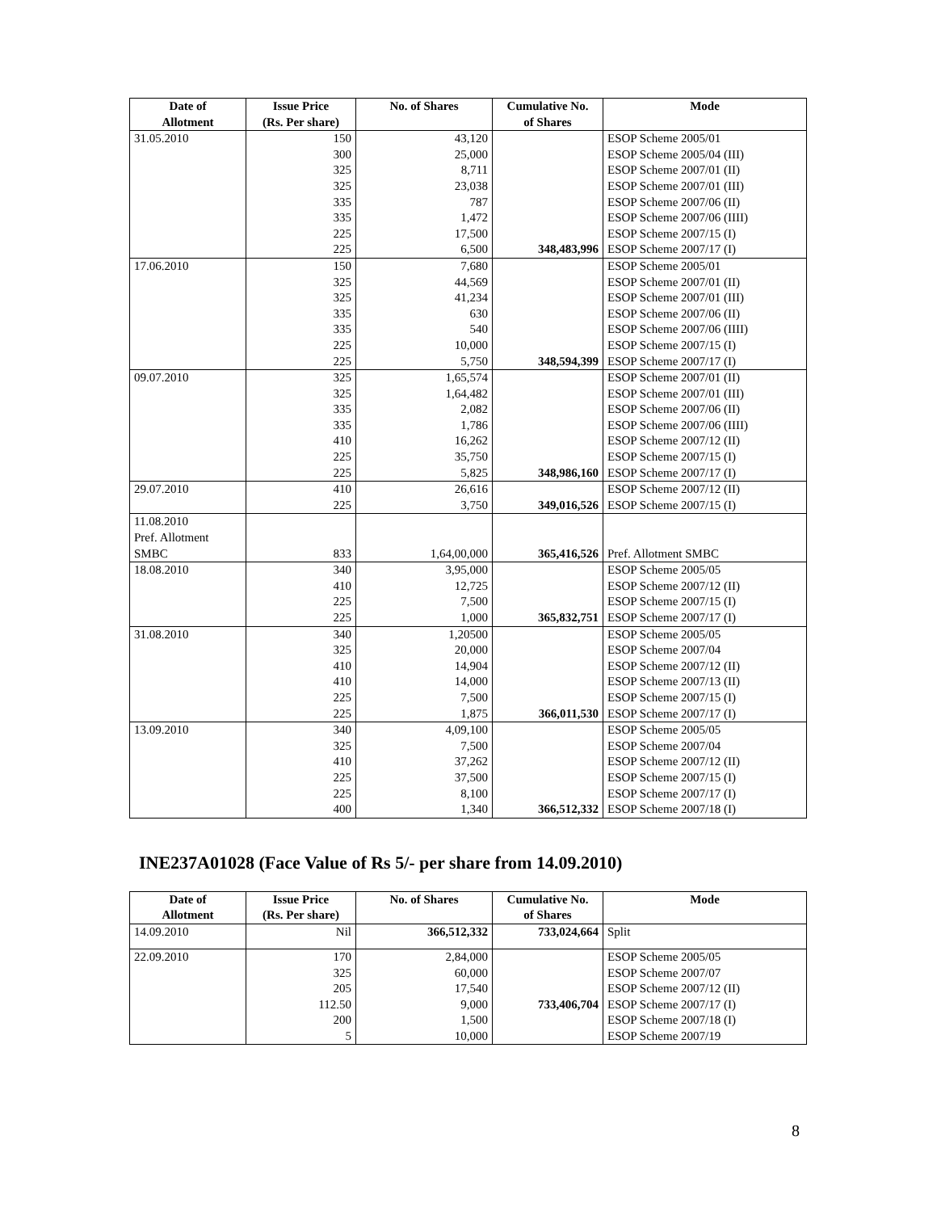| Date of Allotment | Issue Price (Rs. Per share) | No. of Shares | Cumulative No. of Shares | Mode |
| --- | --- | --- | --- | --- |
| 31.05.2010 | 150 | 43,120 | | ESOP Scheme 2005/01 |
| | 300 | 25,000 | | ESOP Scheme 2005/04 (III) |
| | 325 | 8,711 | | ESOP Scheme 2007/01 (II) |
| | 325 | 23,038 | | ESOP Scheme 2007/01 (III) |
| | 335 | 787 | | ESOP Scheme 2007/06 (II) |
| | 335 | 1,472 | | ESOP Scheme 2007/06 (IIII) |
| | 225 | 17,500 | | ESOP Scheme 2007/15 (I) |
| | 225 | 6,500 | 348,483,996 | ESOP Scheme 2007/17 (I) |
| 17.06.2010 | 150 | 7,680 | | ESOP Scheme 2005/01 |
| | 325 | 44,569 | | ESOP Scheme 2007/01 (II) |
| | 325 | 41,234 | | ESOP Scheme 2007/01 (III) |
| | 335 | 630 | | ESOP Scheme 2007/06 (II) |
| | 335 | 540 | | ESOP Scheme 2007/06 (IIII) |
| | 225 | 10,000 | | ESOP Scheme 2007/15 (I) |
| | 225 | 5,750 | 348,594,399 | ESOP Scheme 2007/17 (I) |
| 09.07.2010 | 325 | 1,65,574 | | ESOP Scheme 2007/01 (II) |
| | 325 | 1,64,482 | | ESOP Scheme 2007/01 (III) |
| | 335 | 2,082 | | ESOP Scheme 2007/06 (II) |
| | 335 | 1,786 | | ESOP Scheme 2007/06 (IIII) |
| | 410 | 16,262 | | ESOP Scheme 2007/12 (II) |
| | 225 | 35,750 | | ESOP Scheme 2007/15 (I) |
| | 225 | 5,825 | 348,986,160 | ESOP Scheme 2007/17 (I) |
| 29.07.2010 | 410 | 26,616 | | ESOP Scheme 2007/12 (II) |
| | 225 | 3,750 | 349,016,526 | ESOP Scheme 2007/15 (I) |
| 11.08.2010 Pref. Allotment SMBC | 833 | 1,64,00,000 | 365,416,526 | Pref. Allotment SMBC |
| 18.08.2010 | 340 | 3,95,000 | | ESOP Scheme 2005/05 |
| | 410 | 12,725 | | ESOP Scheme 2007/12 (II) |
| | 225 | 7,500 | | ESOP Scheme 2007/15 (I) |
| | 225 | 1,000 | 365,832,751 | ESOP Scheme 2007/17 (I) |
| 31.08.2010 | 340 | 1,20500 | | ESOP Scheme 2005/05 |
| | 325 | 20,000 | | ESOP Scheme 2007/04 |
| | 410 | 14,904 | | ESOP Scheme 2007/12 (II) |
| | 410 | 14,000 | | ESOP Scheme 2007/13 (II) |
| | 225 | 7,500 | | ESOP Scheme 2007/15 (I) |
| | 225 | 1,875 | 366,011,530 | ESOP Scheme 2007/17 (I) |
| 13.09.2010 | 340 | 4,09,100 | | ESOP Scheme 2005/05 |
| | 325 | 7,500 | | ESOP Scheme 2007/04 |
| | 410 | 37,262 | | ESOP Scheme 2007/12 (II) |
| | 225 | 37,500 | | ESOP Scheme 2007/15 (I) |
| | 225 | 8,100 | | ESOP Scheme 2007/17 (I) |
| | 400 | 1,340 | 366,512,332 | ESOP Scheme 2007/18 (I) |
INE237A01028 (Face Value of Rs 5/- per share from 14.09.2010)
| Date of Allotment | Issue Price (Rs. Per share) | No. of Shares | Cumulative No. of Shares | Mode |
| --- | --- | --- | --- | --- |
| 14.09.2010 | Nil | 366,512,332 | 733,024,664 | Split |
| 22.09.2010 | 170 325 205 112.50 200 5 | 2,84,000 60,000 17,540 9,000 1,500 10,000 | 733,406,704 | ESOP Scheme 2005/05 ESOP Scheme 2007/07 ESOP Scheme 2007/12 (II) ESOP Scheme 2007/17 (I) ESOP Scheme 2007/18 (I) ESOP Scheme 2007/19 |
8